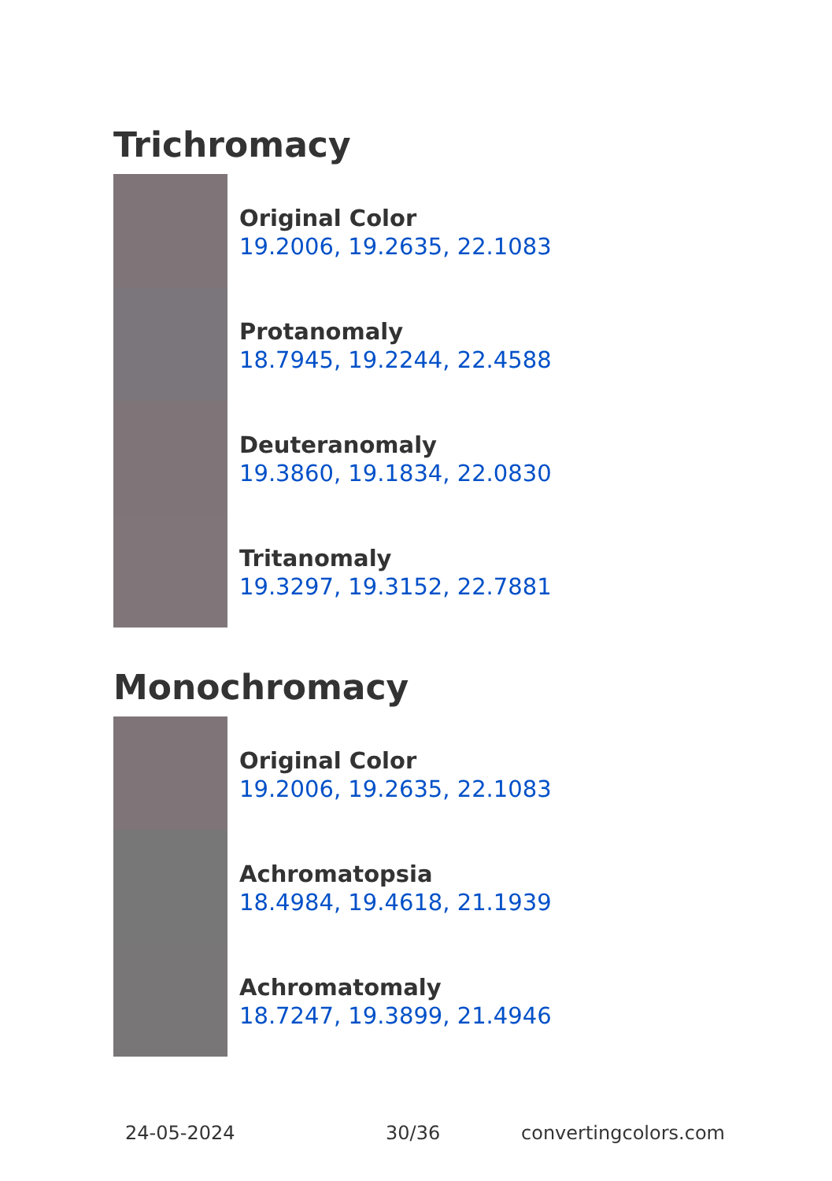Trichromacy
Original Color
19.2006, 19.2635, 22.1083
Protanomaly
18.7945, 19.2244, 22.4588
Deuteranomaly
19.3860, 19.1834, 22.0830
Tritanomaly
19.3297, 19.3152, 22.7881
Monochromacy
Original Color
19.2006, 19.2635, 22.1083
Achromatopsia
18.4984, 19.4618, 21.1939
Achromatomaly
18.7247, 19.3899, 21.4946
24-05-2024 30/36 convertingcolors.com